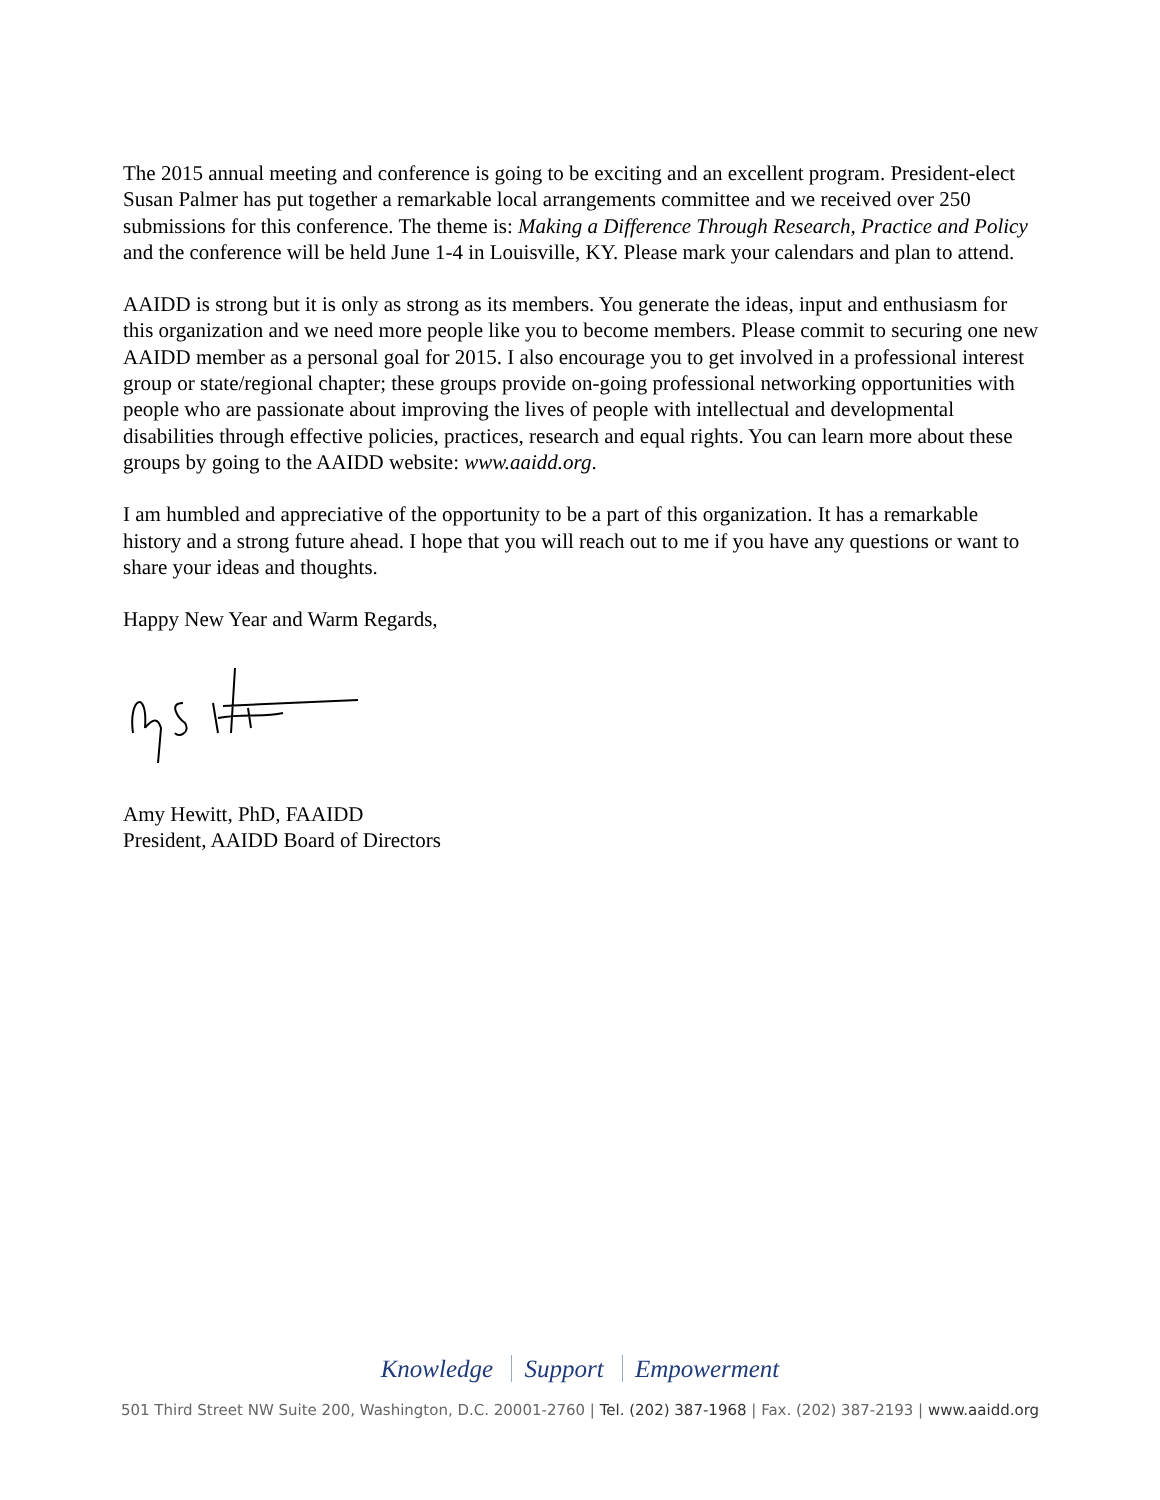The 2015 annual meeting and conference is going to be exciting and an excellent program. President-elect Susan Palmer has put together a remarkable local arrangements committee and we received over 250 submissions for this conference. The theme is: Making a Difference Through Research, Practice and Policy and the conference will be held June 1-4 in Louisville, KY. Please mark your calendars and plan to attend.
AAIDD is strong but it is only as strong as its members. You generate the ideas, input and enthusiasm for this organization and we need more people like you to become members. Please commit to securing one new AAIDD member as a personal goal for 2015. I also encourage you to get involved in a professional interest group or state/regional chapter; these groups provide on-going professional networking opportunities with people who are passionate about improving the lives of people with intellectual and developmental disabilities through effective policies, practices, research and equal rights. You can learn more about these groups by going to the AAIDD website: www.aaidd.org.
I am humbled and appreciative of the opportunity to be a part of this organization. It has a remarkable history and a strong future ahead. I hope that you will reach out to me if you have any questions or want to share your ideas and thoughts.
Happy New Year and Warm Regards,
Amy Hewitt, PhD, FAAIDD
President, AAIDD Board of Directors
Knowledge Support Empowerment
501 Third Street NW Suite 200, Washington, D.C. 20001-2760 | Tel. (202) 387-1968 | Fax. (202) 387-2193 | www.aaidd.org